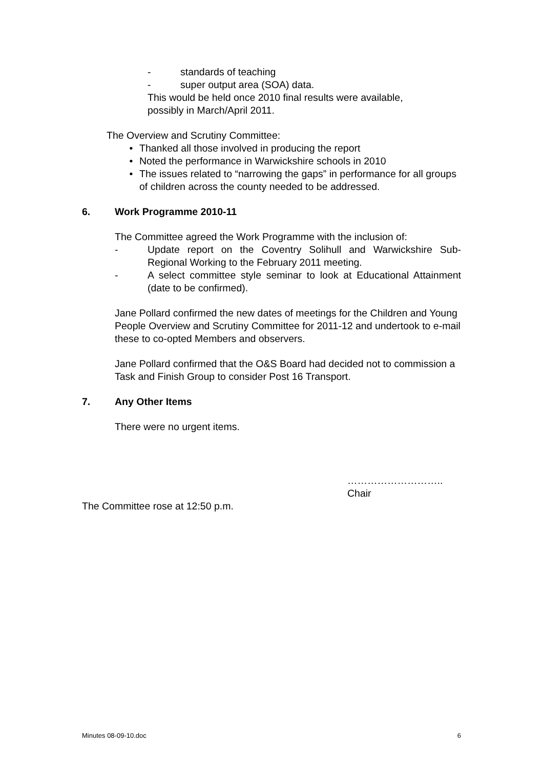- standards of teaching
- super output area (SOA) data.
This would be held once 2010 final results were available,
possibly in March/April 2011.
The Overview and Scrutiny Committee:
• Thanked all those involved in producing the report
• Noted the performance in Warwickshire schools in 2010
• The issues related to “narrowing the gaps” in performance for all groups of children across the county needed to be addressed.
6. Work Programme 2010-11
The Committee agreed the Work Programme with the inclusion of:
- Update report on the Coventry Solihull and Warwickshire Sub-Regional Working to the February 2011 meeting.
- A select committee style seminar to look at Educational Attainment (date to be confirmed).
Jane Pollard confirmed the new dates of meetings for the Children and Young People Overview and Scrutiny Committee for 2011-12 and undertook to e-mail these to co-opted Members and observers.
Jane Pollard confirmed that the O&S Board had decided not to commission a Task and Finish Group to consider Post 16 Transport.
7. Any Other Items
There were no urgent items.
………………………..
Chair
The Committee rose at 12:50 p.m.
Minutes 08-09-10.doc 6